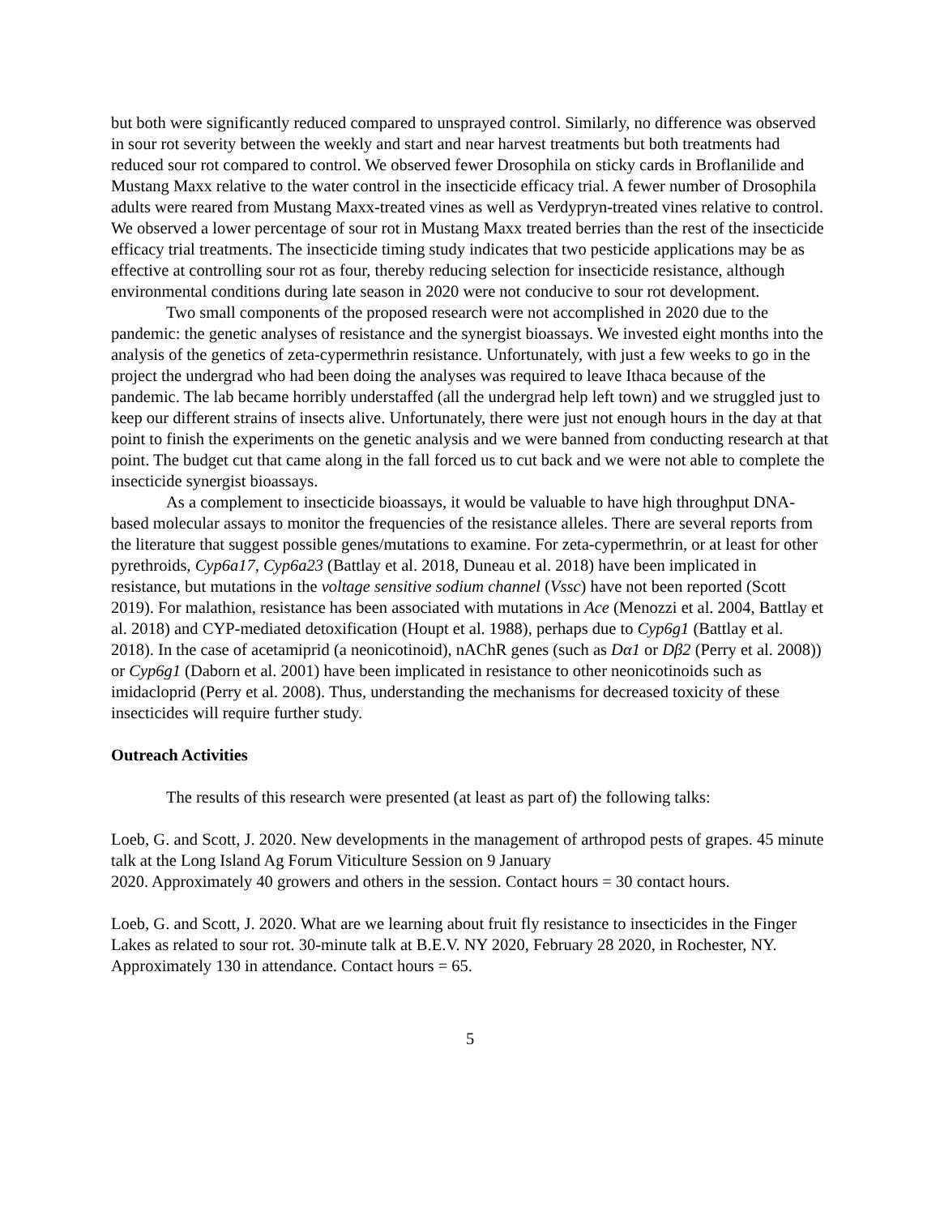but both were significantly reduced compared to unsprayed control. Similarly, no difference was observed in sour rot severity between the weekly and start and near harvest treatments but both treatments had reduced sour rot compared to control. We observed fewer Drosophila on sticky cards in Broflanilide and Mustang Maxx relative to the water control in the insecticide efficacy trial. A fewer number of Drosophila adults were reared from Mustang Maxx-treated vines as well as Verdypryn-treated vines relative to control. We observed a lower percentage of sour rot in Mustang Maxx treated berries than the rest of the insecticide efficacy trial treatments. The insecticide timing study indicates that two pesticide applications may be as effective at controlling sour rot as four, thereby reducing selection for insecticide resistance, although environmental conditions during late season in 2020 were not conducive to sour rot development.
Two small components of the proposed research were not accomplished in 2020 due to the pandemic: the genetic analyses of resistance and the synergist bioassays. We invested eight months into the analysis of the genetics of zeta-cypermethrin resistance. Unfortunately, with just a few weeks to go in the project the undergrad who had been doing the analyses was required to leave Ithaca because of the pandemic. The lab became horribly understaffed (all the undergrad help left town) and we struggled just to keep our different strains of insects alive. Unfortunately, there were just not enough hours in the day at that point to finish the experiments on the genetic analysis and we were banned from conducting research at that point. The budget cut that came along in the fall forced us to cut back and we were not able to complete the insecticide synergist bioassays.
As a complement to insecticide bioassays, it would be valuable to have high throughput DNA-based molecular assays to monitor the frequencies of the resistance alleles. There are several reports from the literature that suggest possible genes/mutations to examine. For zeta-cypermethrin, or at least for other pyrethroids, Cyp6a17, Cyp6a23 (Battlay et al. 2018, Duneau et al. 2018) have been implicated in resistance, but mutations in the voltage sensitive sodium channel (Vssc) have not been reported (Scott 2019). For malathion, resistance has been associated with mutations in Ace (Menozzi et al. 2004, Battlay et al. 2018) and CYP-mediated detoxification (Houpt et al. 1988), perhaps due to Cyp6g1 (Battlay et al. 2018). In the case of acetamiprid (a neonicotinoid), nAChR genes (such as Dα1 or Dβ2 (Perry et al. 2008)) or Cyp6g1 (Daborn et al. 2001) have been implicated in resistance to other neonicotinoids such as imidacloprid (Perry et al. 2008). Thus, understanding the mechanisms for decreased toxicity of these insecticides will require further study.
Outreach Activities
The results of this research were presented (at least as part of) the following talks:
Loeb, G. and Scott, J. 2020. New developments in the management of arthropod pests of grapes. 45 minute talk at the Long Island Ag Forum Viticulture Session on 9 January
2020. Approximately 40 growers and others in the session. Contact hours = 30 contact hours.
Loeb, G. and Scott, J. 2020. What are we learning about fruit fly resistance to insecticides in the Finger Lakes as related to sour rot. 30-minute talk at B.E.V. NY 2020, February 28 2020, in Rochester, NY. Approximately 130 in attendance. Contact hours = 65.
5